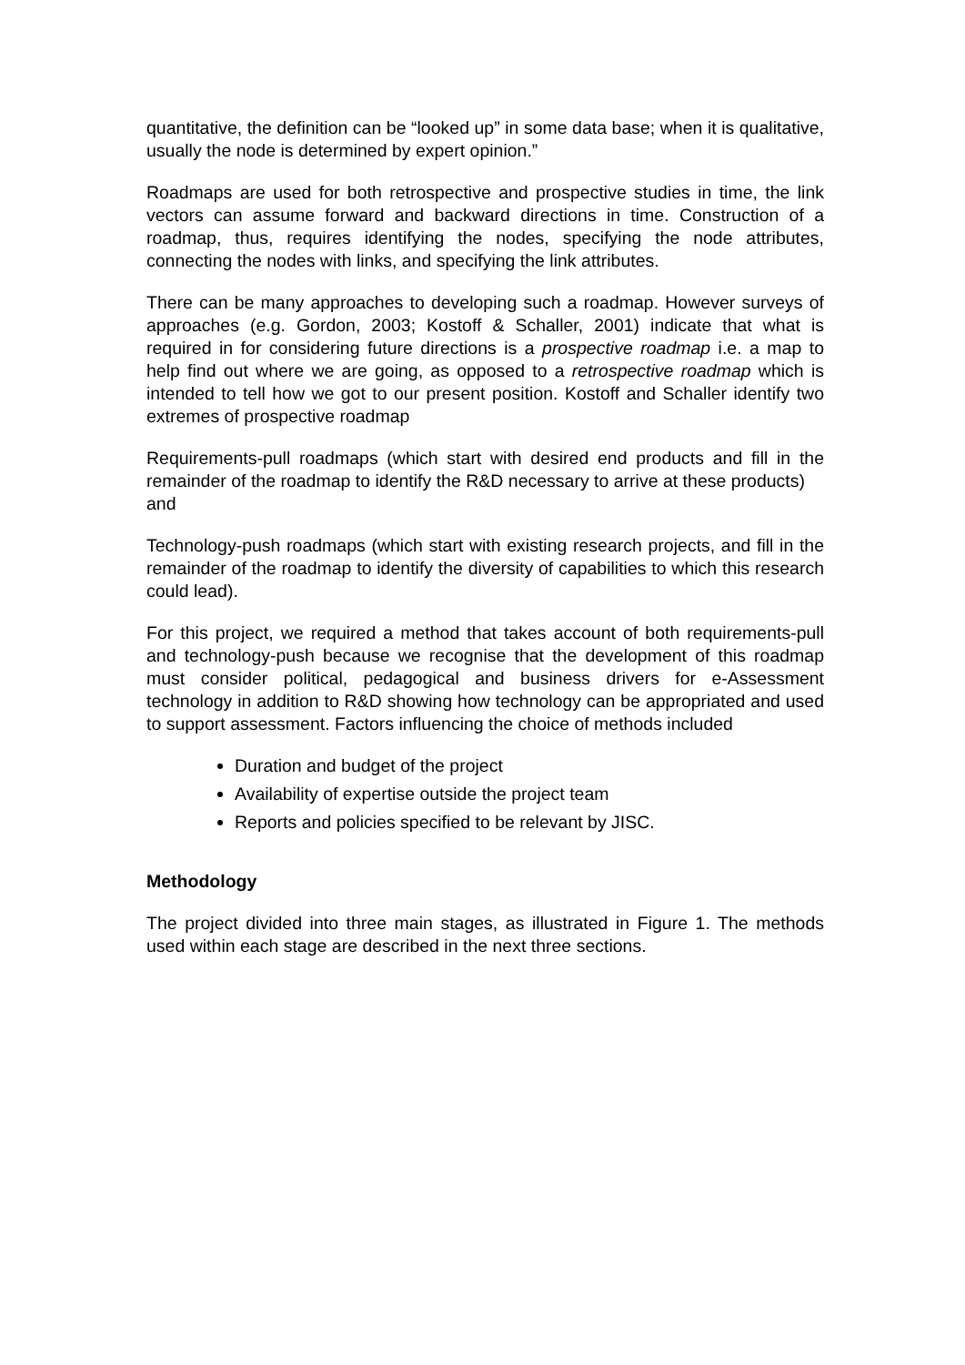quantitative, the definition can be “looked up” in some data base; when it is qualitative, usually the node is determined by expert opinion.”
Roadmaps are used for both retrospective and prospective studies in time, the link vectors can assume forward and backward directions in time. Construction of a roadmap, thus, requires identifying the nodes, specifying the node attributes, connecting the nodes with links, and specifying the link attributes.
There can be many approaches to developing such a roadmap. However surveys of approaches (e.g. Gordon, 2003; Kostoff & Schaller, 2001) indicate that what is required in for considering future directions is a prospective roadmap i.e. a map to help find out where we are going, as opposed to a retrospective roadmap which is intended to tell how we got to our present position. Kostoff and Schaller identify two extremes of prospective roadmap
Requirements-pull roadmaps (which start with desired end products and fill in the remainder of the roadmap to identify the R&D necessary to arrive at these products)
and
Technology-push roadmaps (which start with existing research projects, and fill in the remainder of the roadmap to identify the diversity of capabilities to which this research could lead).
For this project, we required a method that takes account of both requirements-pull and technology-push because we recognise that the development of this roadmap must consider political, pedagogical and business drivers for e-Assessment technology in addition to R&D showing how technology can be appropriated and used to support assessment. Factors influencing the choice of methods included
Duration and budget of the project
Availability of expertise outside the project team
Reports and policies specified to be relevant by JISC.
Methodology
The project divided into three main stages, as illustrated in Figure 1. The methods used within each stage are described in the next three sections.